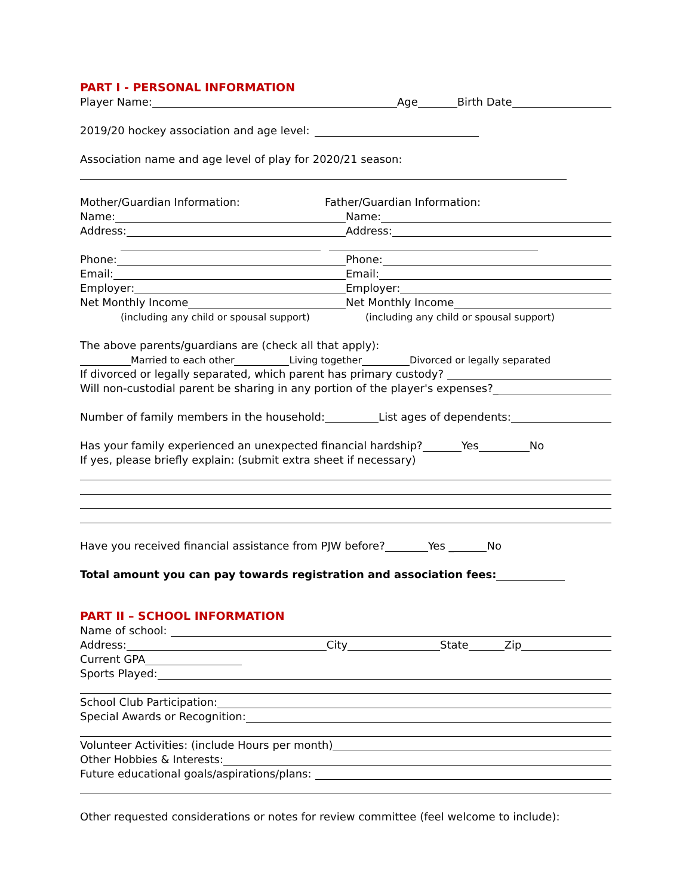PART I - PERSONAL INFORMATION
Player Name: Age Birth Date
2019/20 hockey association and age level:
Association name and age level of play for 2020/21 season:
Mother/Guardian Information: Father/Guardian Information:
Name:
Name:
Address:
Address:
Phone:
Phone:
Email:
Email:
Employer:
Employer:
Net Monthly Income
Net Monthly Income
(including any child or spousal support) (including any child or spousal support)
The above parents/guardians are (check all that apply):
Married to each other Living together Divorced or legally separated
If divorced or legally separated, which parent has primary custody?
Will non-custodial parent be sharing in any portion of the player's expenses?_
Number of family members in the household: List ages of dependents:
Has your family experienced an unexpected financial hardship? Yes No
If yes, please briefly explain: (submit extra sheet if necessary)
Have you received financial assistance from PJW before? Yes _ No
Total amount you can pay towards registration and association fees:
PART II – SCHOOL INFORMATION
Name of school:
Address: City State Zip
Current GPA
Sports Played:
School Club Participation:
Special Awards or Recognition:
Volunteer Activities: (include Hours per month)
Other Hobbies & Interests:
Future educational goals/aspirations/plans:
Other requested considerations or notes for review committee (feel welcome to include):